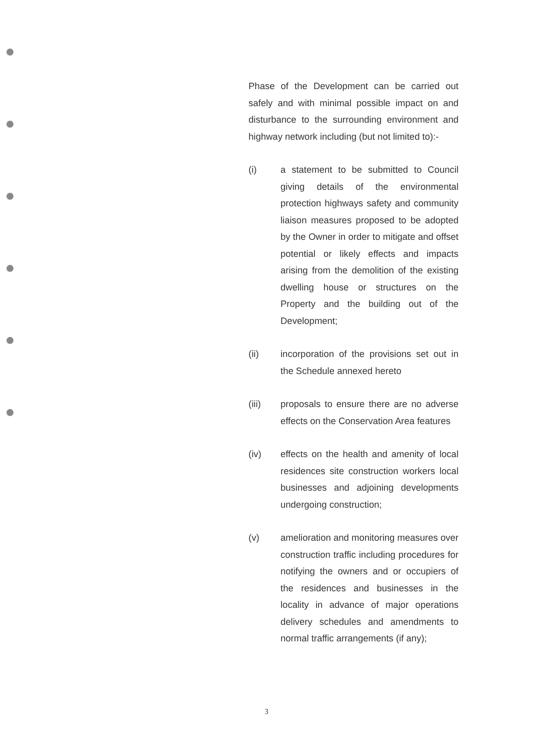Phase of the Development can be carried out safely and with minimal possible impact on and disturbance to the surrounding environment and highway network including (but not limited to):-
(i) a statement to be submitted to Council giving details of the environmental protection highways safety and community liaison measures proposed to be adopted by the Owner in order to mitigate and offset potential or likely effects and impacts arising from the demolition of the existing dwelling house or structures on the Property and the building out of the Development;
(ii) incorporation of the provisions set out in the Schedule annexed hereto
(iii) proposals to ensure there are no adverse effects on the Conservation Area features
(iv) effects on the health and amenity of local residences site construction workers local businesses and adjoining developments undergoing construction;
(v) amelioration and monitoring measures over construction traffic including procedures for notifying the owners and or occupiers of the residences and businesses in the locality in advance of major operations delivery schedules and amendments to normal traffic arrangements (if any);
3